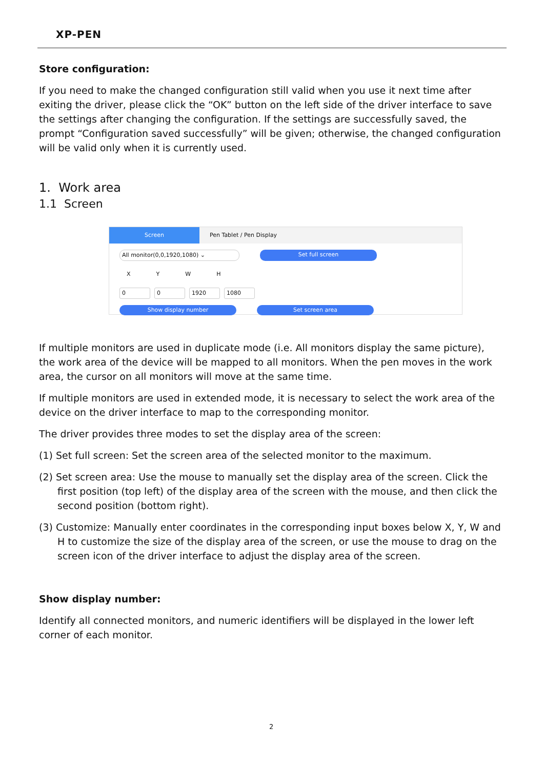XP-PEN
Store configuration:
If you need to make the changed configuration still valid when you use it next time after exiting the driver, please click the “OK” button on the left side of the driver interface to save the settings after changing the configuration. If the settings are successfully saved, the prompt “Configuration saved successfully” will be given; otherwise, the changed configuration will be valid only when it is currently used.
1. Work area
1.1 Screen
Screen Pen Tablet / Pen Display
All monitor(0,0,1920,1080) ⌄ Set full screen
XYWH
0 0 1920 1080
Show display number Set screen area
If multiple monitors are used in duplicate mode (i.e. All monitors display the same picture), the work area of the device will be mapped to all monitors. When the pen moves in the work area, the cursor on all monitors will move at the same time.
If multiple monitors are used in extended mode, it is necessary to select the work area of the device on the driver interface to map to the corresponding monitor.
The driver provides three modes to set the display area of the screen:
(1) Set full screen: Set the screen area of the selected monitor to the maximum.
(2) Set screen area: Use the mouse to manually set the display area of the screen. Click the first position (top left) of the display area of the screen with the mouse, and then click the second position (bottom right).
(3) Customize: Manually enter coordinates in the corresponding input boxes below X, Y, W and H to customize the size of the display area of the screen, or use the mouse to drag on the screen icon of the driver interface to adjust the display area of the screen.
Show display number:
Identify all connected monitors, and numeric identifiers will be displayed in the lower left corner of each monitor.
2